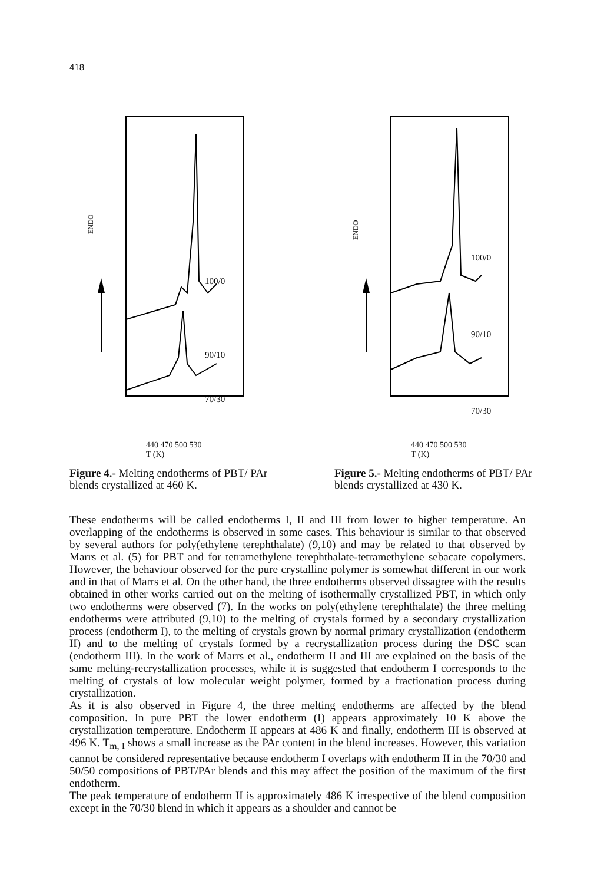418
ENDO
100/0
90/10
70/30
440 470 500 530
T (K)
Figure 4.- Melting endotherms of PBT/ PAr blends crystallized at 460 K.
ENDO
100/0
90/10
70/30
440 470 500 530
T (K)
Figure 5.- Melting endotherms of PBT/ PAr blends crystallized at 430 K.
These endotherms will be called endotherms I, II and III from lower to higher temperature. An overlapping of the endotherms is observed in some cases. This behaviour is similar to that observed by several authors for poly(ethylene terephthalate) (9,10) and may be related to that observed by Marrs et al. (5) for PBT and for tetramethylene terephthalate-tetramethylene sebacate copolymers. However, the behaviour observed for the pure crystalline polymer is somewhat different in our work and in that of Marrs et al. On the other hand, the three endotherms observed dissagree with the results obtained in other works carried out on the melting of isothermally crystallized PBT, in which only two endotherms were observed (7). In the works on poly(ethylene terephthalate) the three melting endotherms were attributed (9,10) to the melting of crystals formed by a secondary crystallization process (endotherm I), to the melting of crystals grown by normal primary crystallization (endotherm II) and to the melting of crystals formed by a recrystallization process during the DSC scan (endotherm III). In the work of Marrs et al., endotherm II and III are explained on the basis of the same melting-recrystallization processes, while it is suggested that endotherm I corresponds to the melting of crystals of low molecular weight polymer, formed by a fractionation process during crystallization.
As it is also observed in Figure 4, the three melting endotherms are affected by the blend composition. In pure PBT the lower endotherm (I) appears approximately 10 K above the crystallization temperature. Endotherm II appears at 486 K and finally, endotherm III is observed at 496 K. T<sub>m, I</sub> shows a small increase as the PAr content in the blend increases. However, this variation cannot be considered representative because endotherm I overlaps with endotherm II in the 70/30 and 50/50 compositions of PBT/PAr blends and this may affect the position of the maximum of the first endotherm.
The peak temperature of endotherm II is approximately 486 K irrespective of the blend composition except in the 70/30 blend in which it appears as a shoulder and cannot be